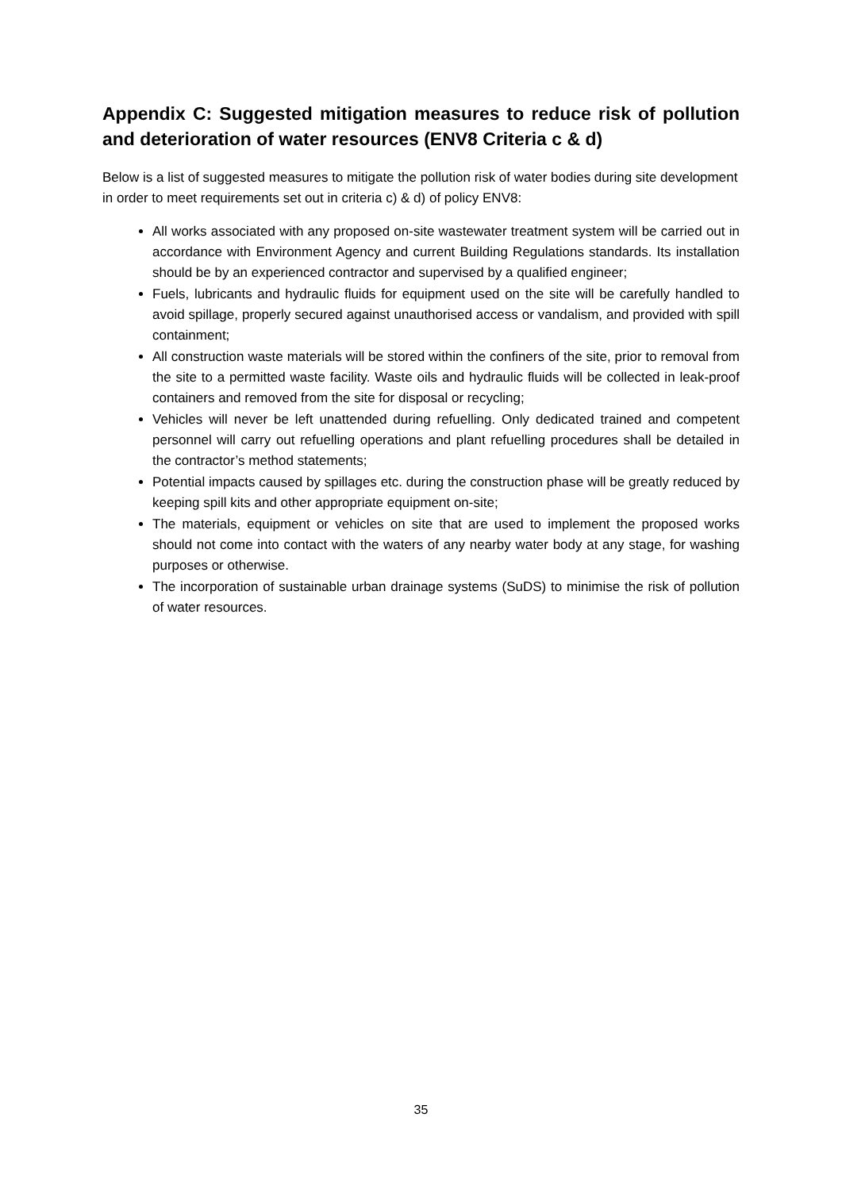Appendix C: Suggested mitigation measures to reduce risk of pollution and deterioration of water resources (ENV8 Criteria c & d)
Below is a list of suggested measures to mitigate the pollution risk of water bodies during site development in order to meet requirements set out in criteria c) & d) of policy ENV8:
All works associated with any proposed on-site wastewater treatment system will be carried out in accordance with Environment Agency and current Building Regulations standards. Its installation should be by an experienced contractor and supervised by a qualified engineer;
Fuels, lubricants and hydraulic fluids for equipment used on the site will be carefully handled to avoid spillage, properly secured against unauthorised access or vandalism, and provided with spill containment;
All construction waste materials will be stored within the confiners of the site, prior to removal from the site to a permitted waste facility. Waste oils and hydraulic fluids will be collected in leak-proof containers and removed from the site for disposal or recycling;
Vehicles will never be left unattended during refuelling. Only dedicated trained and competent personnel will carry out refuelling operations and plant refuelling procedures shall be detailed in the contractor’s method statements;
Potential impacts caused by spillages etc. during the construction phase will be greatly reduced by keeping spill kits and other appropriate equipment on-site;
The materials, equipment or vehicles on site that are used to implement the proposed works should not come into contact with the waters of any nearby water body at any stage, for washing purposes or otherwise.
The incorporation of sustainable urban drainage systems (SuDS) to minimise the risk of pollution of water resources.
35